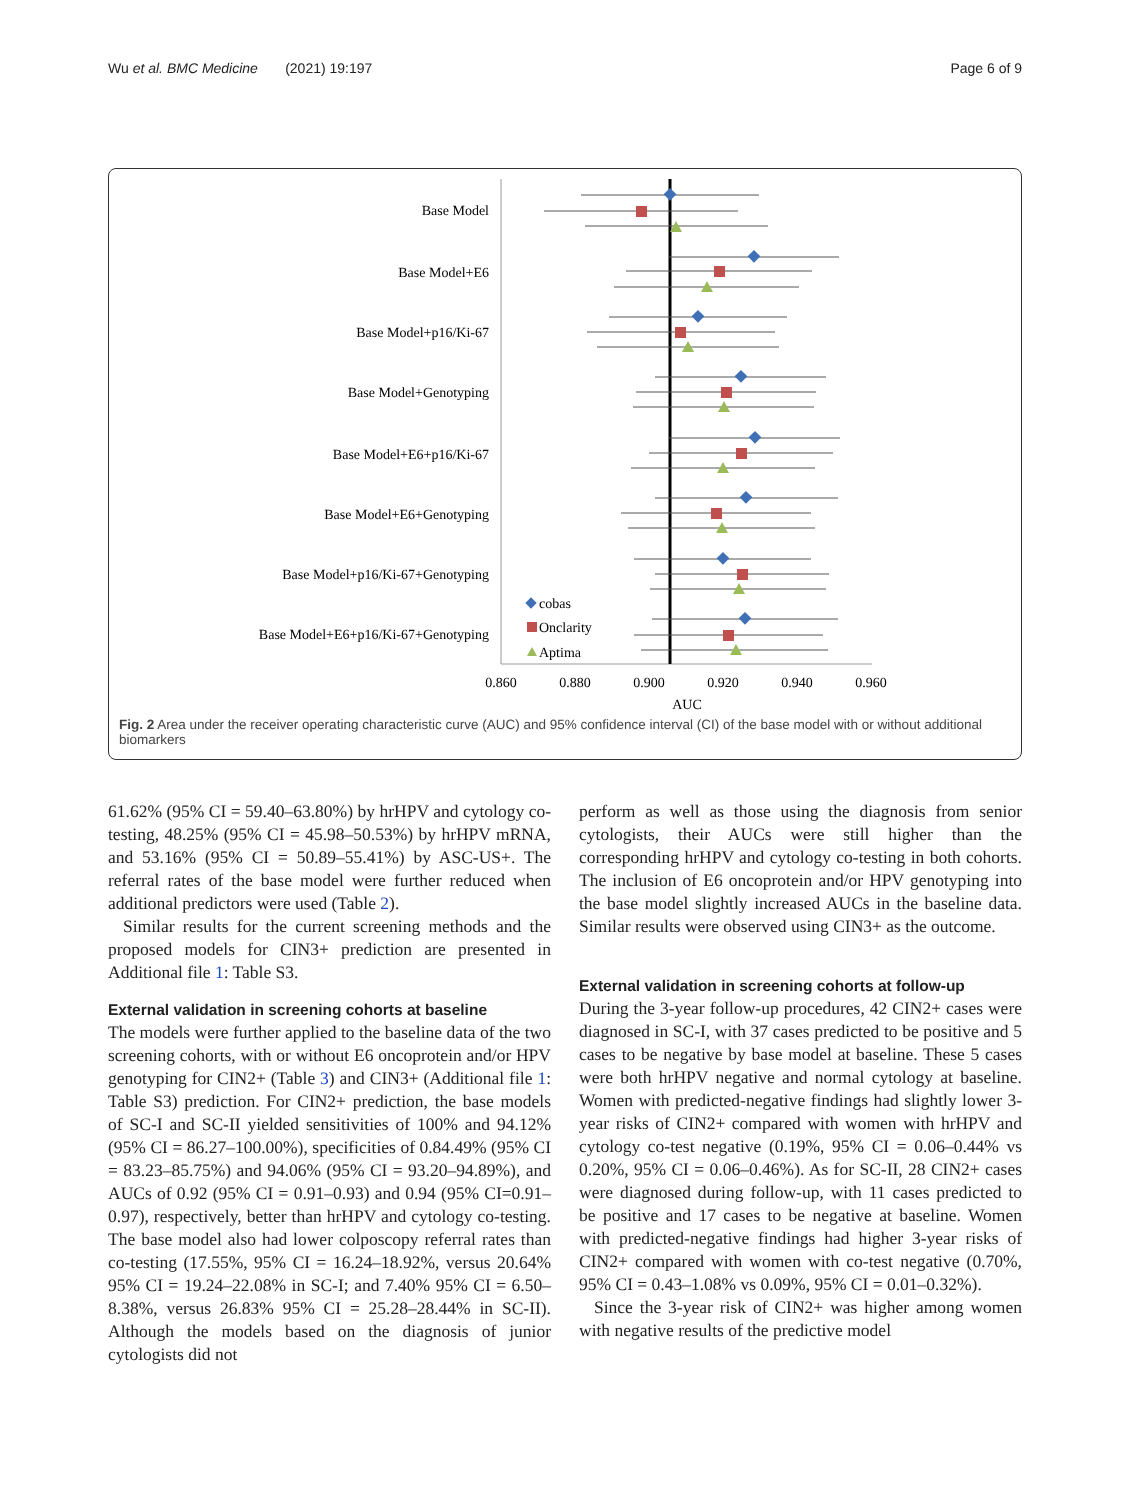Wu et al. BMC Medicine (2021) 19:197 Page 6 of 9
Base Model
Base Model+E6
Base Model+p16/Ki-67
Base Model+Genotyping
Base Model+E6+p16/Ki-67
Base Model+E6+Genotyping
Base Model+p16/Ki-67+Genotyping
Base Model+E6+p16/Ki-67+Genotyping
0.860
0.880
0.900
0.920
0.940
0.960
AUC
cobas
Onclarity
Aptima
Fig. 2 Area under the receiver operating characteristic curve (AUC) and 95% confidence interval (CI) of the base model with or without additional biomarkers
61.62% (95% CI = 59.40–63.80%) by hrHPV and cytology co-testing, 48.25% (95% CI = 45.98–50.53%) by hrHPV mRNA, and 53.16% (95% CI = 50.89–55.41%) by ASC-US+. The referral rates of the base model were further reduced when additional predictors were used (Table 2).
Similar results for the current screening methods and the proposed models for CIN3+ prediction are presented in Additional file 1: Table S3.
External validation in screening cohorts at baseline
The models were further applied to the baseline data of the two screening cohorts, with or without E6 oncoprotein and/or HPV genotyping for CIN2+ (Table 3) and CIN3+ (Additional file 1: Table S3) prediction. For CIN2+ prediction, the base models of SC-I and SC-II yielded sensitivities of 100% and 94.12% (95% CI = 86.27–100.00%), specificities of 0.84.49% (95% CI = 83.23–85.75%) and 94.06% (95% CI = 93.20–94.89%), and AUCs of 0.92 (95% CI = 0.91–0.93) and 0.94 (95% CI=0.91–0.97), respectively, better than hrHPV and cytology co-testing. The base model also had lower colposcopy referral rates than co-testing (17.55%, 95% CI = 16.24–18.92%, versus 20.64% 95% CI = 19.24–22.08% in SC-I; and 7.40% 95% CI = 6.50–8.38%, versus 26.83% 95% CI = 25.28–28.44% in SC-II). Although the models based on the diagnosis of junior cytologists did not
perform as well as those using the diagnosis from senior cytologists, their AUCs were still higher than the corresponding hrHPV and cytology co-testing in both cohorts. The inclusion of E6 oncoprotein and/or HPV genotyping into the base model slightly increased AUCs in the baseline data. Similar results were observed using CIN3+ as the outcome.
External validation in screening cohorts at follow-up
During the 3-year follow-up procedures, 42 CIN2+ cases were diagnosed in SC-I, with 37 cases predicted to be positive and 5 cases to be negative by base model at baseline. These 5 cases were both hrHPV negative and normal cytology at baseline. Women with predicted-negative findings had slightly lower 3-year risks of CIN2+ compared with women with hrHPV and cytology co-test negative (0.19%, 95% CI = 0.06–0.44% vs 0.20%, 95% CI = 0.06–0.46%). As for SC-II, 28 CIN2+ cases were diagnosed during follow-up, with 11 cases predicted to be positive and 17 cases to be negative at baseline. Women with predicted-negative findings had higher 3-year risks of CIN2+ compared with women with co-test negative (0.70%, 95% CI = 0.43–1.08% vs 0.09%, 95% CI = 0.01–0.32%).
Since the 3-year risk of CIN2+ was higher among women with negative results of the predictive model